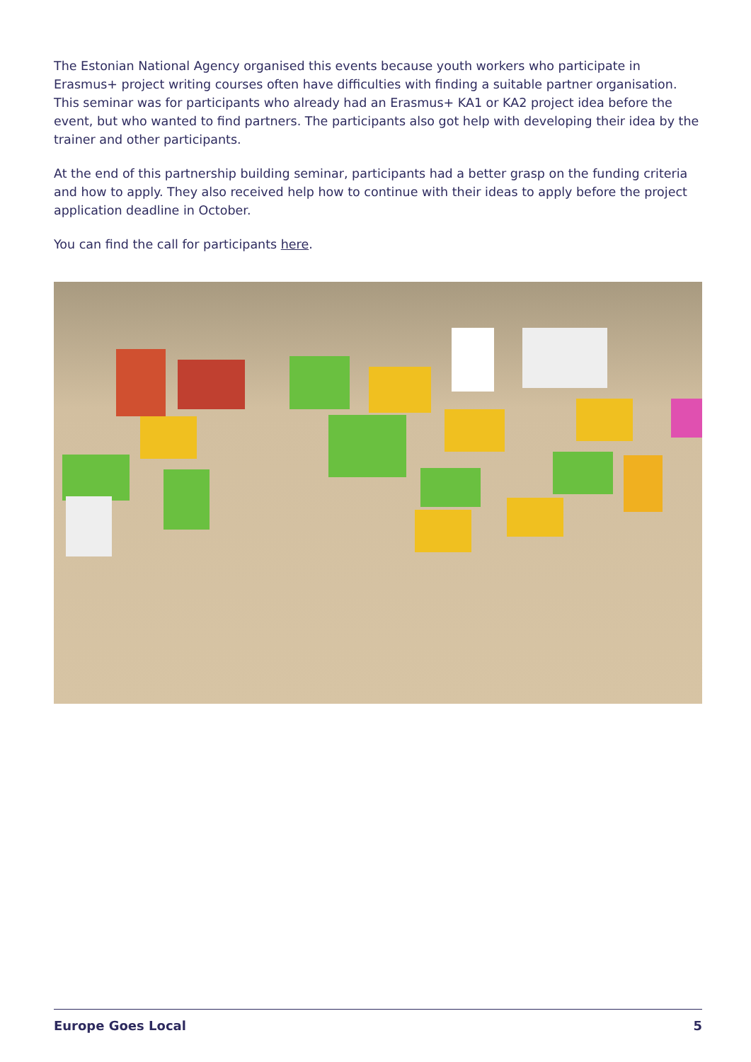The Estonian National Agency organised this events because youth workers who participate in Erasmus+ project writing courses often have difficulties with finding a suitable partner organisation. This seminar was for participants who already had an Erasmus+ KA1 or KA2 project idea before the event, but who wanted to find partners. The participants also got help with developing their idea by the trainer and other participants.
At the end of this partnership building seminar, participants had a better grasp on the funding criteria and how to apply. They also received help how to continue with their ideas to apply before the project application deadline in October.
You can find the call for participants here.
Europe Goes Local 5